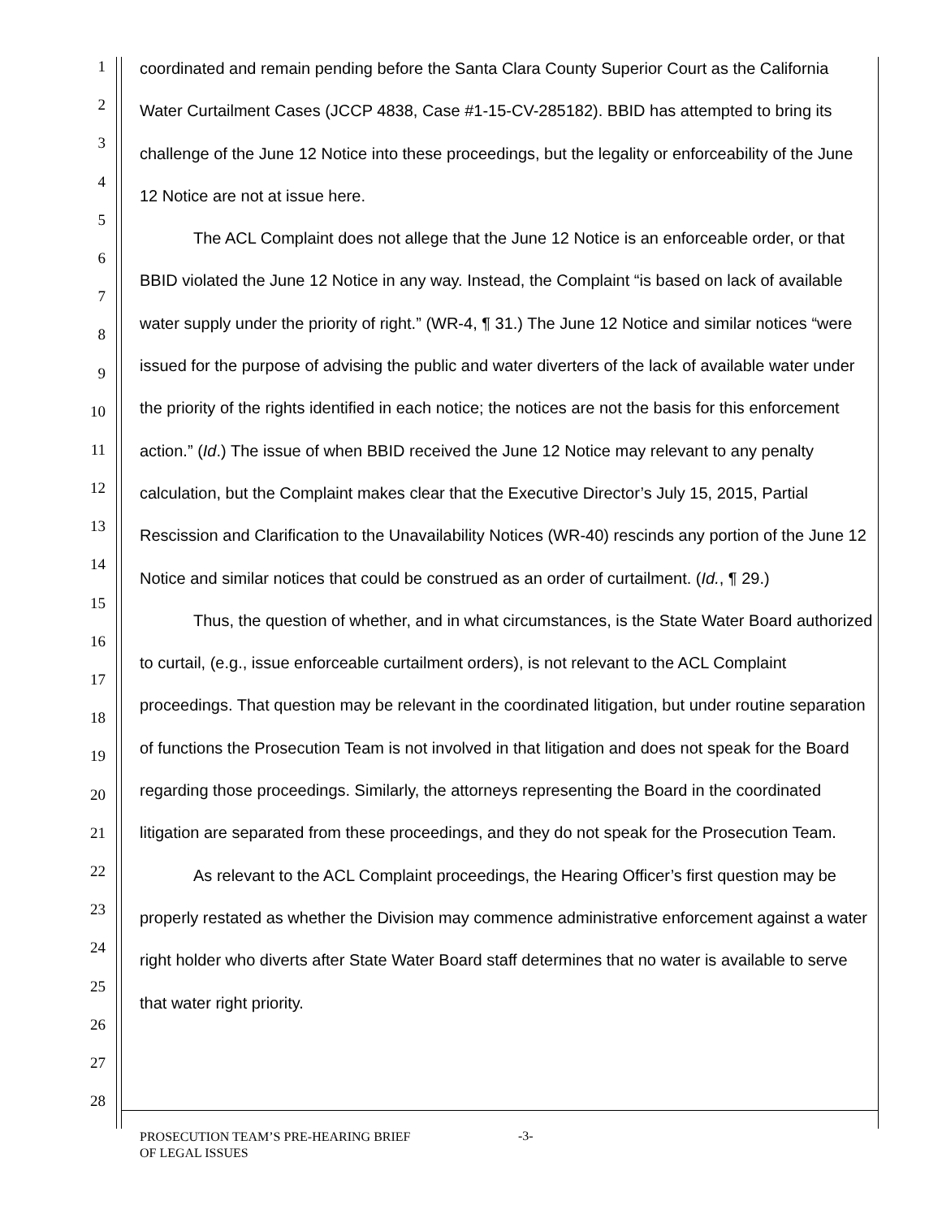1
2
3
4
5
6
7
8
9
10
11
12
13
14
15
16
17
18
19
20
21
22
23
24
25
26
27
28
coordinated and remain pending before the Santa Clara County Superior Court as the California Water Curtailment Cases (JCCP 4838, Case #1-15-CV-285182). BBID has attempted to bring its challenge of the June 12 Notice into these proceedings, but the legality or enforceability of the June 12 Notice are not at issue here.
The ACL Complaint does not allege that the June 12 Notice is an enforceable order, or that BBID violated the June 12 Notice in any way. Instead, the Complaint “is based on lack of available water supply under the priority of right.” (WR-4, ¶ 31.) The June 12 Notice and similar notices “were issued for the purpose of advising the public and water diverters of the lack of available water under the priority of the rights identified in each notice; the notices are not the basis for this enforcement action.” (Id.) The issue of when BBID received the June 12 Notice may relevant to any penalty calculation, but the Complaint makes clear that the Executive Director’s July 15, 2015, Partial Rescission and Clarification to the Unavailability Notices (WR-40) rescinds any portion of the June 12 Notice and similar notices that could be construed as an order of curtailment. (Id., ¶ 29.)
Thus, the question of whether, and in what circumstances, is the State Water Board authorized to curtail, (e.g., issue enforceable curtailment orders), is not relevant to the ACL Complaint proceedings. That question may be relevant in the coordinated litigation, but under routine separation of functions the Prosecution Team is not involved in that litigation and does not speak for the Board regarding those proceedings. Similarly, the attorneys representing the Board in the coordinated litigation are separated from these proceedings, and they do not speak for the Prosecution Team.
As relevant to the ACL Complaint proceedings, the Hearing Officer’s first question may be properly restated as whether the Division may commence administrative enforcement against a water right holder who diverts after State Water Board staff determines that no water is available to serve that water right priority.
PROSECUTION TEAM’S PRE-HEARING BRIEF
OF LEGAL ISSUES
-3-